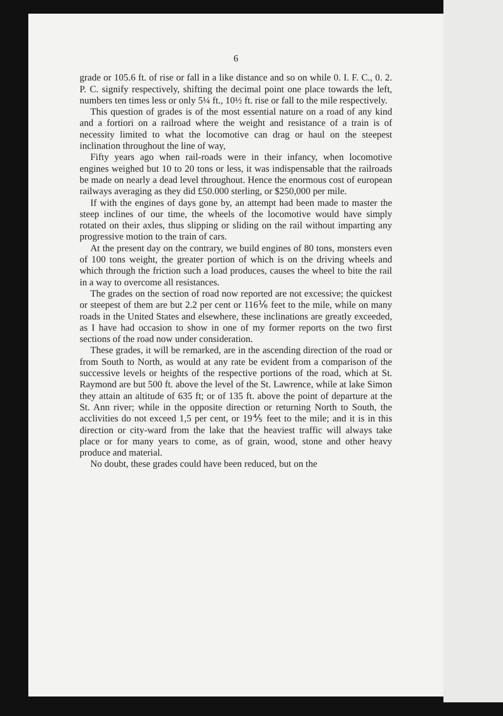6
grade or 105.6 ft. of rise or fall in a like distance and so on while 0. I. F. C., 0. 2. P. C. signify respectively, shifting the decimal point one place towards the left, numbers ten times less or only 5¼ ft., 10½ ft. rise or fall to the mile respectively.
This question of grades is of the most essential nature on a road of any kind and a fortiori on a railroad where the weight and resistance of a train is of necessity limited to what the locomotive can drag or haul on the steepest inclination throughout the line of way,
Fifty years ago when rail-roads were in their infancy, when locomotive engines weighed but 10 to 20 tons or less, it was indispensable that the railroads be made on nearly a dead level throughout. Hence the enormous cost of european railways averaging as they did £50.000 sterling, or $250,000 per mile.
If with the engines of days gone by, an attempt had been made to master the steep inclines of our time, the wheels of the locomotive would have simply rotated on their axles, thus slipping or sliding on the rail without imparting any progressive motion to the train of cars.
At the present day on the contrary, we build engines of 80 tons, monsters even of 100 tons weight, the greater portion of which is on the driving wheels and which through the friction such a load produces, causes the wheel to bite the rail in a way to overcome all resistances.
The grades on the section of road now reported are not excessive; the quickest or steepest of them are but 2.2 per cent or 116⅙ feet to the mile, while on many roads in the United States and elsewhere, these inclinations are greatly exceeded, as I have had occasion to show in one of my former reports on the two first sections of the road now under consideration.
These grades, it will be remarked, are in the ascending direction of the road or from South to North, as would at any rate be evident from a comparison of the successive levels or heights of the respective portions of the road, which at St. Raymond are but 500 ft. above the level of the St. Lawrence, while at lake Simon they attain an altitude of 635 ft; or of 135 ft. above the point of departure at the St. Ann river; while in the opposite direction or returning North to South, the acclivities do not exceed 1,5 per cent, or 19⅘ feet to the mile; and it is in this direction or city-ward from the lake that the heaviest traffic will always take place or for many years to come, as of grain, wood, stone and other heavy produce and material.
No doubt, these grades could have been reduced, but on the